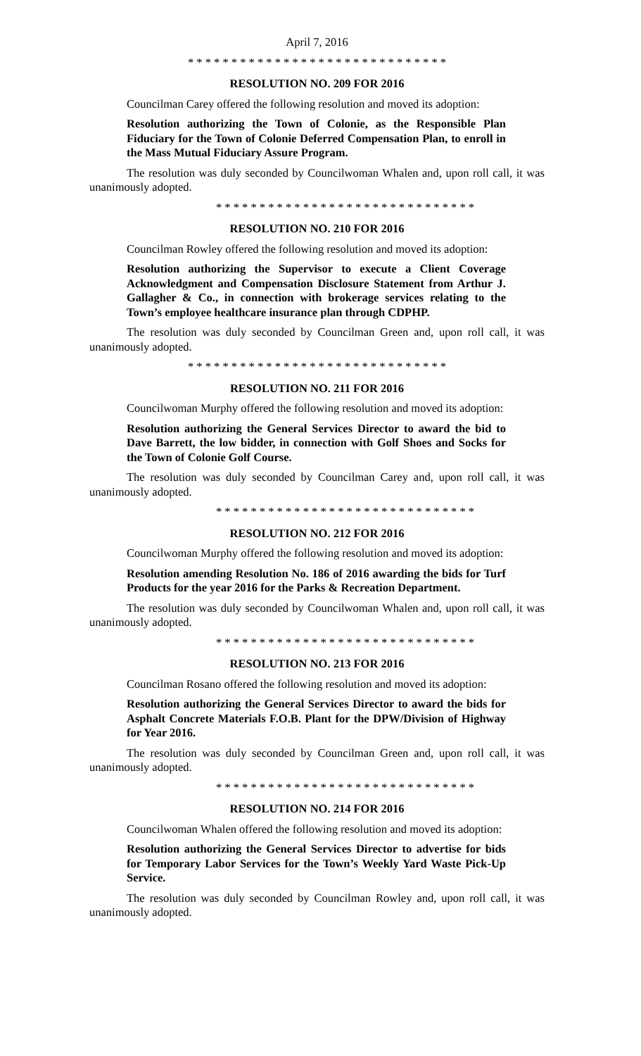April 7, 2016
* * * * * * * * * * * * * * * * * * * * * * * * * * * * * *
RESOLUTION NO. 209 FOR 2016
Councilman Carey offered the following resolution and moved its adoption:
Resolution authorizing the Town of Colonie, as the Responsible Plan Fiduciary for the Town of Colonie Deferred Compensation Plan, to enroll in the Mass Mutual Fiduciary Assure Program.
The resolution was duly seconded by Councilwoman Whalen and, upon roll call, it was unanimously adopted.
* * * * * * * * * * * * * * * * * * * * * * * * * * * * * *
RESOLUTION NO. 210 FOR 2016
Councilman Rowley offered the following resolution and moved its adoption:
Resolution authorizing the Supervisor to execute a Client Coverage Acknowledgment and Compensation Disclosure Statement from Arthur J. Gallagher & Co., in connection with brokerage services relating to the Town’s employee healthcare insurance plan through CDPHP.
The resolution was duly seconded by Councilman Green and, upon roll call, it was unanimously adopted.
* * * * * * * * * * * * * * * * * * * * * * * * * * * * * *
RESOLUTION NO. 211 FOR 2016
Councilwoman Murphy offered the following resolution and moved its adoption:
Resolution authorizing the General Services Director to award the bid to Dave Barrett, the low bidder, in connection with Golf Shoes and Socks for the Town of Colonie Golf Course.
The resolution was duly seconded by Councilman Carey and, upon roll call, it was unanimously adopted.
* * * * * * * * * * * * * * * * * * * * * * * * * * * * * *
RESOLUTION NO. 212 FOR 2016
Councilwoman Murphy offered the following resolution and moved its adoption:
Resolution amending Resolution No. 186 of 2016 awarding the bids for Turf Products for the year 2016 for the Parks & Recreation Department.
The resolution was duly seconded by Councilwoman Whalen and, upon roll call, it was unanimously adopted.
* * * * * * * * * * * * * * * * * * * * * * * * * * * * * *
RESOLUTION NO. 213 FOR 2016
Councilman Rosano offered the following resolution and moved its adoption:
Resolution authorizing the General Services Director to award the bids for Asphalt Concrete Materials F.O.B. Plant for the DPW/Division of Highway for Year 2016.
The resolution was duly seconded by Councilman Green and, upon roll call, it was unanimously adopted.
* * * * * * * * * * * * * * * * * * * * * * * * * * * * * *
RESOLUTION NO. 214 FOR 2016
Councilwoman Whalen offered the following resolution and moved its adoption:
Resolution authorizing the General Services Director to advertise for bids for Temporary Labor Services for the Town’s Weekly Yard Waste Pick-Up Service.
The resolution was duly seconded by Councilman Rowley and, upon roll call, it was unanimously adopted.